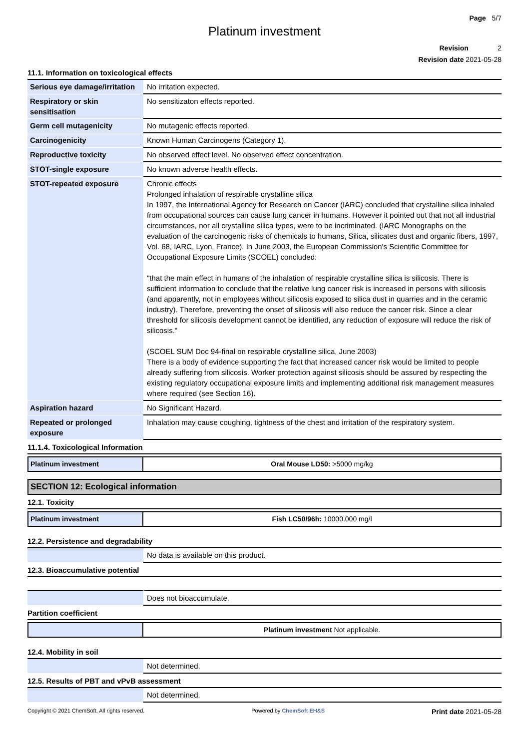Page 5/7
Platinum investment
Revision 2
Revision date 2021-05-28
11.1. Information on toxicological effects
| Serious eye damage/irritation | No irritation expected. |
| Respiratory or skin sensitisation | No sensitizaton effects reported. |
| Germ cell mutagenicity | No mutagenic effects reported. |
| Carcinogenicity | Known Human Carcinogens (Category 1). |
| Reproductive toxicity | No observed effect level. No observed effect concentration. |
| STOT-single exposure | No known adverse health effects. |
| STOT-repeated exposure | Chronic effects Prolonged inhalation of respirable crystalline silica In 1997, the International Agency for Research on Cancer (IARC) concluded that crystalline silica inhaled from occupational sources can cause lung cancer in humans. However it pointed out that not all industrial circumstances, nor all crystalline silica types, were to be incriminated. (IARC Monographs on the evaluation of the carcinogenic risks of chemicals to humans, Silica, silicates dust and organic fibers, 1997, Vol. 68, IARC, Lyon, France). In June 2003, the European Commission's Scientific Committee for Occupational Exposure Limits (SCOEL) concluded: "that the main effect in humans of the inhalation of respirable crystalline silica is silicosis. There is sufficient information to conclude that the relative lung cancer risk is increased in persons with silicosis (and apparently, not in employees without silicosis exposed to silica dust in quarries and in the ceramic industry). Therefore, preventing the onset of silicosis will also reduce the cancer risk. Since a clear threshold for silicosis development cannot be identified, any reduction of exposure will reduce the risk of silicosis." (SCOEL SUM Doc 94-final on respirable crystalline silica, June 2003) There is a body of evidence supporting the fact that increased cancer risk would be limited to people already suffering from silicosis. Worker protection against silicosis should be assured by respecting the existing regulatory occupational exposure limits and implementing additional risk management measures where required (see Section 16). |
| Aspiration hazard | No Significant Hazard. |
| Repeated or prolonged exposure | Inhalation may cause coughing, tightness of the chest and irritation of the respiratory system. |
11.1.4. Toxicological Information
| Platinum investment | Oral Mouse LD50: >5000 mg/kg |
SECTION 12: Ecological information
12.1. Toxicity
| Platinum investment | Fish LC50/96h: 10000.000 mg/l |
12.2. Persistence and degradability
| | No data is available on this product. |
12.3. Bioaccumulative potential
| | Does not bioaccumulate. |
Partition coefficient
| | Platinum investment Not applicable. |
12.4. Mobility in soil
| | Not determined. |
12.5. Results of PBT and vPvB assessment
| | Not determined. |
Copyright © 2021 ChemSoft. All rights reserved. Powered by ChemSoft EH&S Print date 2021-05-28